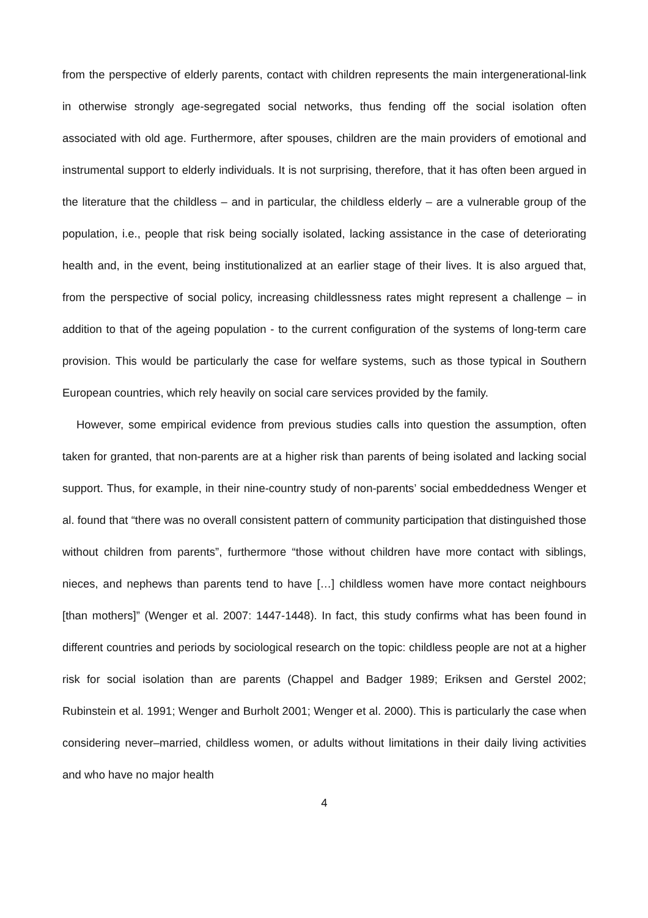from the perspective of elderly parents, contact with children represents the main intergenerational-link in otherwise strongly age-segregated social networks, thus fending off the social isolation often associated with old age. Furthermore, after spouses, children are the main providers of emotional and instrumental support to elderly individuals. It is not surprising, therefore, that it has often been argued in the literature that the childless – and in particular, the childless elderly – are a vulnerable group of the population, i.e., people that risk being socially isolated, lacking assistance in the case of deteriorating health and, in the event, being institutionalized at an earlier stage of their lives. It is also argued that, from the perspective of social policy, increasing childlessness rates might represent a challenge – in addition to that of the ageing population - to the current configuration of the systems of long-term care provision. This would be particularly the case for welfare systems, such as those typical in Southern European countries, which rely heavily on social care services provided by the family.
However, some empirical evidence from previous studies calls into question the assumption, often taken for granted, that non-parents are at a higher risk than parents of being isolated and lacking social support. Thus, for example, in their nine-country study of non-parents’ social embeddedness Wenger et al. found that “there was no overall consistent pattern of community participation that distinguished those without children from parents”, furthermore “those without children have more contact with siblings, nieces, and nephews than parents tend to have […] childless women have more contact neighbours [than mothers]” (Wenger et al. 2007: 1447-1448). In fact, this study confirms what has been found in different countries and periods by sociological research on the topic: childless people are not at a higher risk for social isolation than are parents (Chappel and Badger 1989; Eriksen and Gerstel 2002; Rubinstein et al. 1991; Wenger and Burholt 2001; Wenger et al. 2000). This is particularly the case when considering never–married, childless women, or adults without limitations in their daily living activities and who have no major health
4